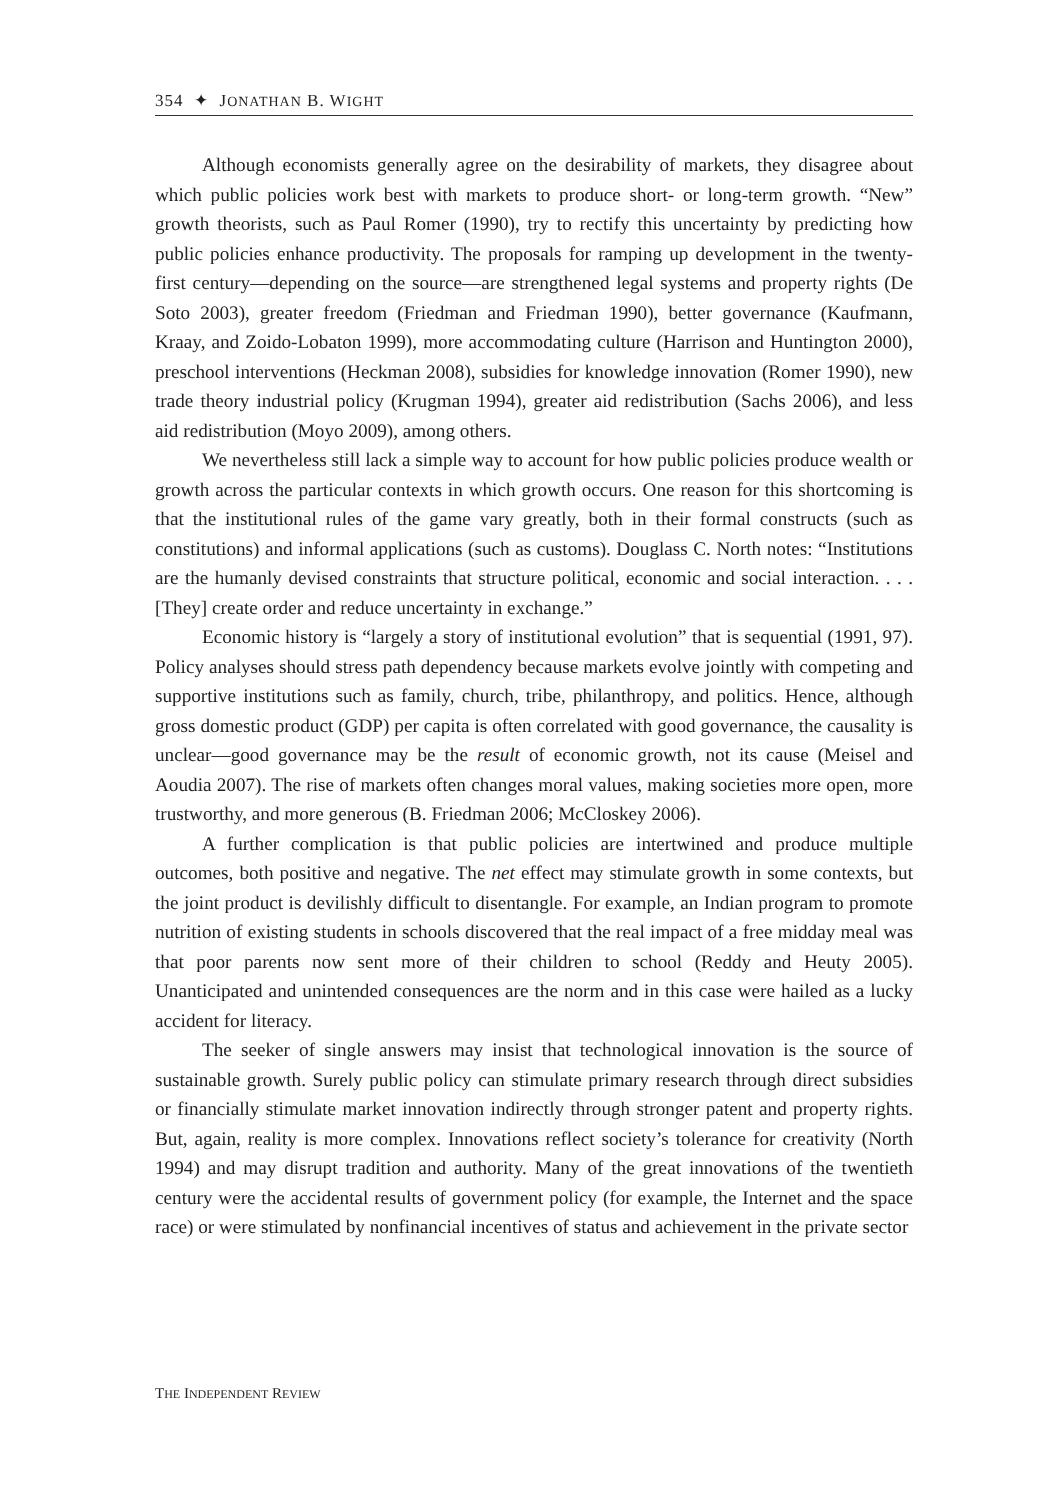354 ✦ JONATHAN B. WIGHT
Although economists generally agree on the desirability of markets, they disagree about which public policies work best with markets to produce short- or long-term growth. “New” growth theorists, such as Paul Romer (1990), try to rectify this uncertainty by predicting how public policies enhance productivity. The proposals for ramping up development in the twenty-first century—depending on the source—are strengthened legal systems and property rights (De Soto 2003), greater freedom (Friedman and Friedman 1990), better governance (Kaufmann, Kraay, and Zoido-Lobaton 1999), more accommodating culture (Harrison and Huntington 2000), preschool interventions (Heckman 2008), subsidies for knowledge innovation (Romer 1990), new trade theory industrial policy (Krugman 1994), greater aid redistribution (Sachs 2006), and less aid redistribution (Moyo 2009), among others.
We nevertheless still lack a simple way to account for how public policies produce wealth or growth across the particular contexts in which growth occurs. One reason for this shortcoming is that the institutional rules of the game vary greatly, both in their formal constructs (such as constitutions) and informal applications (such as customs). Douglass C. North notes: “Institutions are the humanly devised constraints that structure political, economic and social interaction. . . . [They] create order and reduce uncertainty in exchange.”
Economic history is “largely a story of institutional evolution” that is sequential (1991, 97). Policy analyses should stress path dependency because markets evolve jointly with competing and supportive institutions such as family, church, tribe, philanthropy, and politics. Hence, although gross domestic product (GDP) per capita is often correlated with good governance, the causality is unclear—good governance may be the result of economic growth, not its cause (Meisel and Aoudia 2007). The rise of markets often changes moral values, making societies more open, more trustworthy, and more generous (B. Friedman 2006; McCloskey 2006).
A further complication is that public policies are intertwined and produce multiple outcomes, both positive and negative. The net effect may stimulate growth in some contexts, but the joint product is devilishly difficult to disentangle. For example, an Indian program to promote nutrition of existing students in schools discovered that the real impact of a free midday meal was that poor parents now sent more of their children to school (Reddy and Heuty 2005). Unanticipated and unintended consequences are the norm and in this case were hailed as a lucky accident for literacy.
The seeker of single answers may insist that technological innovation is the source of sustainable growth. Surely public policy can stimulate primary research through direct subsidies or financially stimulate market innovation indirectly through stronger patent and property rights. But, again, reality is more complex. Innovations reflect society’s tolerance for creativity (North 1994) and may disrupt tradition and authority. Many of the great innovations of the twentieth century were the accidental results of government policy (for example, the Internet and the space race) or were stimulated by nonfinancial incentives of status and achievement in the private sector
THE INDEPENDENT REVIEW